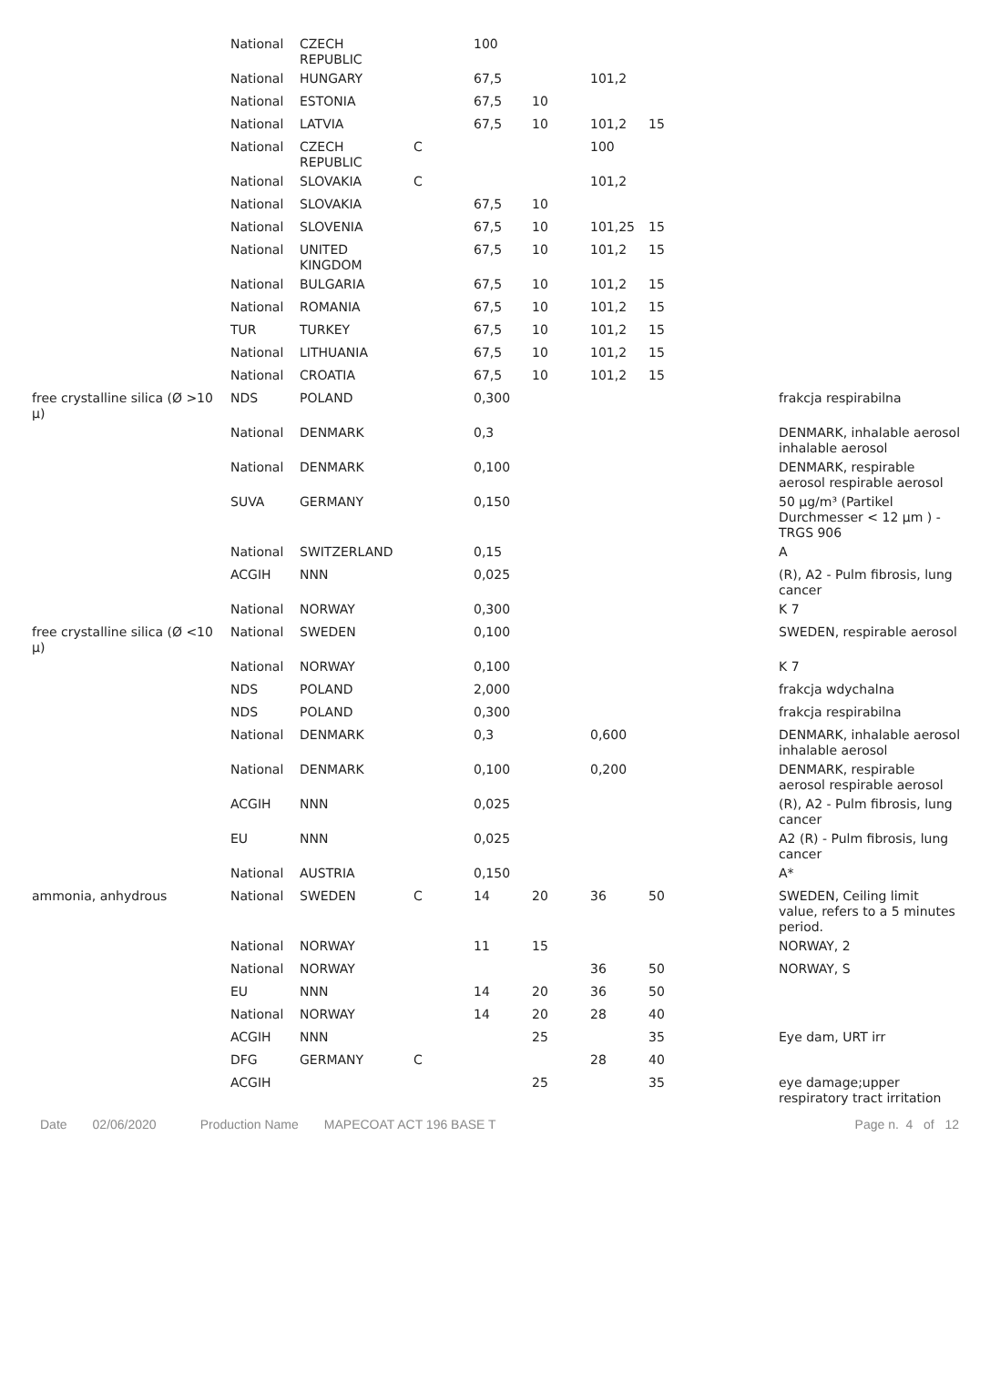| | National | CZECH REPUBLIC | | 100 | | | | |
| | National | HUNGARY | | 67,5 | | 101,2 | | |
| | National | ESTONIA | | 67,5 | 10 | | | |
| | National | LATVIA | | 67,5 | 10 | 101,2 | 15 | |
| | National | CZECH REPUBLIC | C | | | 100 | | |
| | National | SLOVAKIA | C | | | 101,2 | | |
| | National | SLOVAKIA | | 67,5 | 10 | | | |
| | National | SLOVENIA | | 67,5 | 10 | 101,25 | 15 | |
| | National | UNITED KINGDOM | | 67,5 | 10 | 101,2 | 15 | |
| | National | BULGARIA | | 67,5 | 10 | 101,2 | 15 | |
| | National | ROMANIA | | 67,5 | 10 | 101,2 | 15 | |
| | TUR | TURKEY | | 67,5 | 10 | 101,2 | 15 | |
| | National | LITHUANIA | | 67,5 | 10 | 101,2 | 15 | |
| | National | CROATIA | | 67,5 | 10 | 101,2 | 15 | |
| free crystalline silica (Ø >10 µ) | NDS | POLAND | | 0,300 | | | | frakcja respirabilna |
| | National | DENMARK | | 0,3 | | | | DENMARK, inhalable aerosol inhalable aerosol |
| | National | DENMARK | | 0,100 | | | | DENMARK, respirable aerosol respirable aerosol |
| | SUVA | GERMANY | | 0,150 | | | | 50 µg/m³ (Partikel Durchmesser < 12 µm ) - TRGS 906 |
| | National | SWITZERLAND | | 0,15 | | | | A |
| | ACGIH | NNN | | 0,025 | | | | (R), A2 - Pulm fibrosis, lung cancer |
| | National | NORWAY | | 0,300 | | | | K 7 |
| free crystalline silica (Ø <10 µ) | National | SWEDEN | | 0,100 | | | | SWEDEN, respirable aerosol |
| | National | NORWAY | | 0,100 | | | | K 7 |
| | NDS | POLAND | | 2,000 | | | | frakcja wdychalna |
| | NDS | POLAND | | 0,300 | | | | frakcja respirabilna |
| | National | DENMARK | | 0,3 | | 0,600 | | DENMARK, inhalable aerosol inhalable aerosol |
| | National | DENMARK | | 0,100 | | 0,200 | | DENMARK, respirable aerosol respirable aerosol |
| | ACGIH | NNN | | 0,025 | | | | (R), A2 - Pulm fibrosis, lung cancer |
| | EU | NNN | | 0,025 | | | | A2 (R) - Pulm fibrosis, lung cancer |
| | National | AUSTRIA | | 0,150 | | | | A* |
| ammonia, anhydrous | National | SWEDEN | C | 14 | 20 | 36 | 50 | SWEDEN, Ceiling limit value, refers to a 5 minutes period. |
| | National | NORWAY | | 11 | 15 | | | NORWAY, 2 |
| | National | NORWAY | | | | 36 | 50 | NORWAY, S |
| | EU | NNN | | 14 | 20 | 36 | 50 | |
| | National | NORWAY | | 14 | 20 | 28 | 40 | |
| | ACGIH | NNN | | | 25 | | 35 | Eye dam, URT irr |
| | DFG | GERMANY | C | | | 28 | 40 | |
| | ACGIH | | | | 25 | | 35 | eye damage;upper respiratory tract irritation |
Date 02/06/2020 Production Name MAPECOAT ACT 196 BASE T Page n. 4 of 12